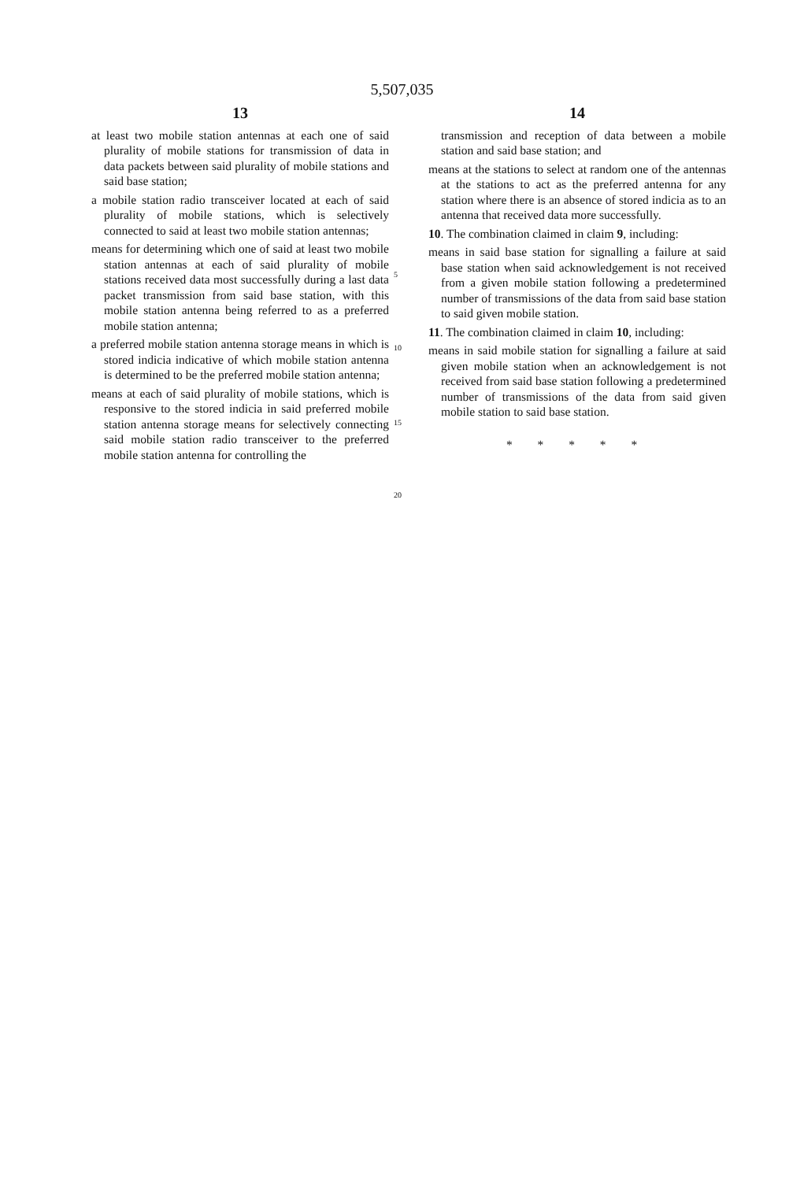5,507,035
13
at least two mobile station antennas at each one of said plurality of mobile stations for transmission of data in data packets between said plurality of mobile stations and said base station;
a mobile station radio transceiver located at each of said plurality of mobile stations, which is selectively connected to said at least two mobile station antennas;
means for determining which one of said at least two mobile station antennas at each of said plurality of mobile stations received data most successfully during a last data packet transmission from said base station, with this mobile station antenna being referred to as a preferred mobile station antenna;
a preferred mobile station antenna storage means in which is stored indicia indicative of which mobile station antenna is determined to be the preferred mobile station antenna;
means at each of said plurality of mobile stations, which is responsive to the stored indicia in said preferred mobile station antenna storage means for selectively connecting said mobile station radio transceiver to the preferred mobile station antenna for controlling the
5
10
15
20
14
transmission and reception of data between a mobile station and said base station; and
means at the stations to select at random one of the antennas at the stations to act as the preferred antenna for any station where there is an absence of stored indicia as to an antenna that received data more successfully.
10. The combination claimed in claim 9, including:
means in said base station for signalling a failure at said base station when said acknowledgement is not received from a given mobile station following a predetermined number of transmissions of the data from said base station to said given mobile station.
11. The combination claimed in claim 10, including:
means in said mobile station for signalling a failure at said given mobile station when an acknowledgement is not received from said base station following a predetermined number of transmissions of the data from said given mobile station to said base station.
* * * * *